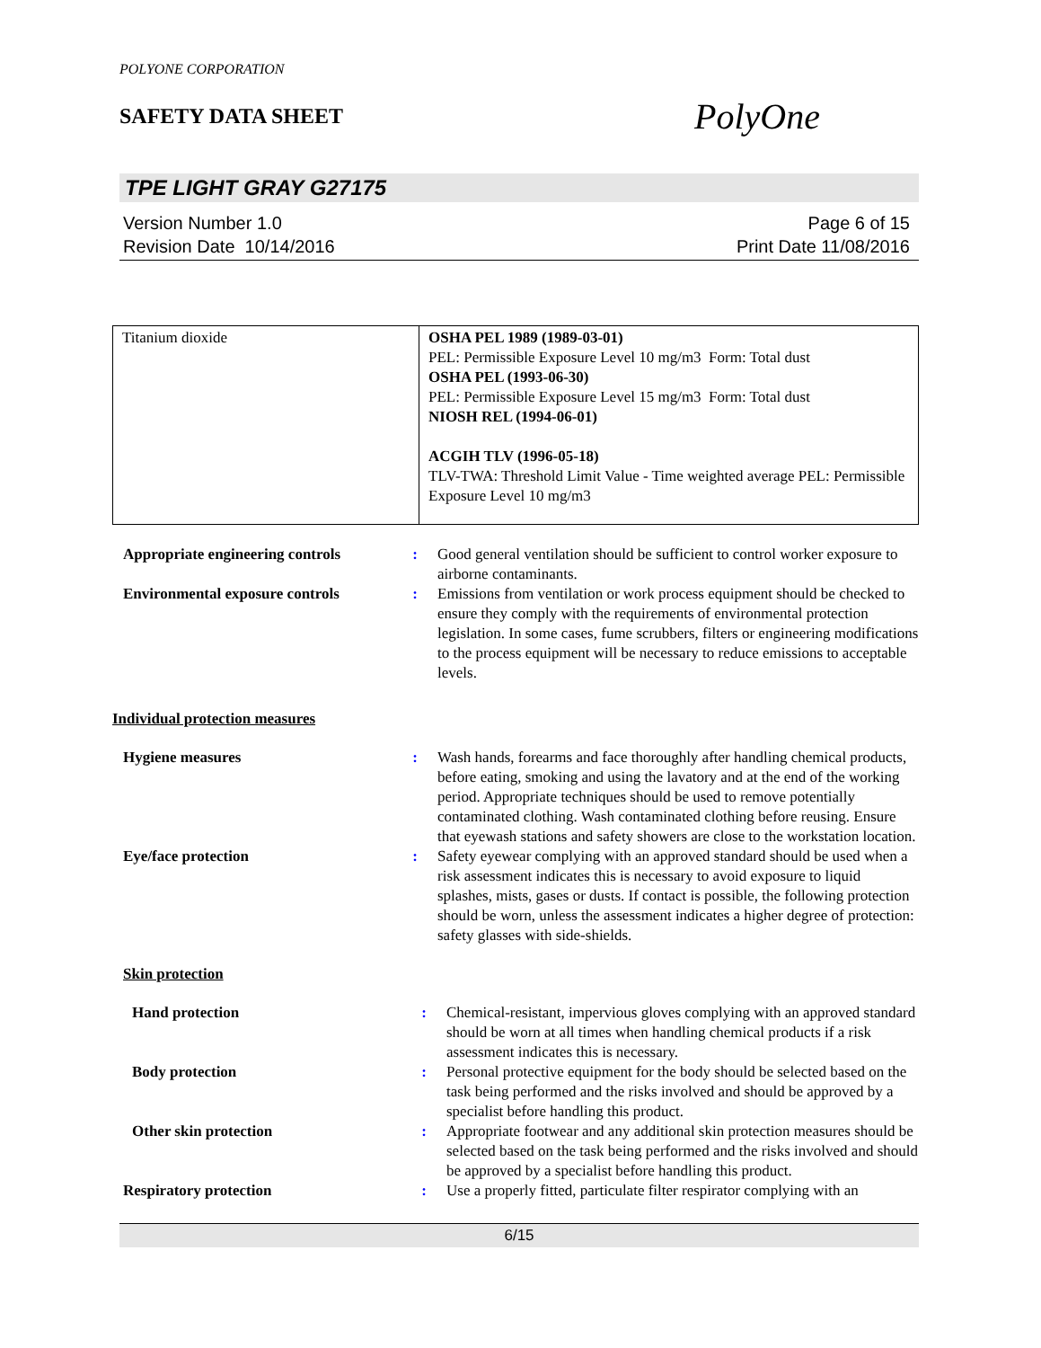POLYONE CORPORATION
SAFETY DATA SHEET
PolyOne
TPE LIGHT GRAY G27175
Version Number 1.0
Revision Date 10/14/2016
Page 6 of 15
Print Date 11/08/2016
| Titanium dioxide | OSHA PEL 1989 (1989-03-01) PEL: Permissible Exposure Level 10 mg/m3 Form: Total dust OSHA PEL (1993-06-30) PEL: Permissible Exposure Level 15 mg/m3 Form: Total dust NIOSH REL (1994-06-01) ACGIH TLV (1996-05-18) TLV-TWA: Threshold Limit Value - Time weighted average PEL: Permissible Exposure Level 10 mg/m3 |
| Appropriate engineering controls | : | Good general ventilation should be sufficient to control worker exposure to airborne contaminants. |
| Environmental exposure controls | : | Emissions from ventilation or work process equipment should be checked to ensure they comply with the requirements of environmental protection legislation. In some cases, fume scrubbers, filters or engineering modifications to the process equipment will be necessary to reduce emissions to acceptable levels. |
Individual protection measures
| Hygiene measures | : | Wash hands, forearms and face thoroughly after handling chemical products, before eating, smoking and using the lavatory and at the end of the working period. Appropriate techniques should be used to remove potentially contaminated clothing. Wash contaminated clothing before reusing. Ensure that eyewash stations and safety showers are close to the workstation location. |
| Eye/face protection | : | Safety eyewear complying with an approved standard should be used when a risk assessment indicates this is necessary to avoid exposure to liquid splashes, mists, gases or dusts. If contact is possible, the following protection should be worn, unless the assessment indicates a higher degree of protection: safety glasses with side-shields. |
Skin protection
| Hand protection | : | Chemical-resistant, impervious gloves complying with an approved standard should be worn at all times when handling chemical products if a risk assessment indicates this is necessary. |
| Body protection | : | Personal protective equipment for the body should be selected based on the task being performed and the risks involved and should be approved by a specialist before handling this product. |
| Other skin protection | : | Appropriate footwear and any additional skin protection measures should be selected based on the task being performed and the risks involved and should be approved by a specialist before handling this product. |
| Respiratory protection | : | Use a properly fitted, particulate filter respirator complying with an |
6/15